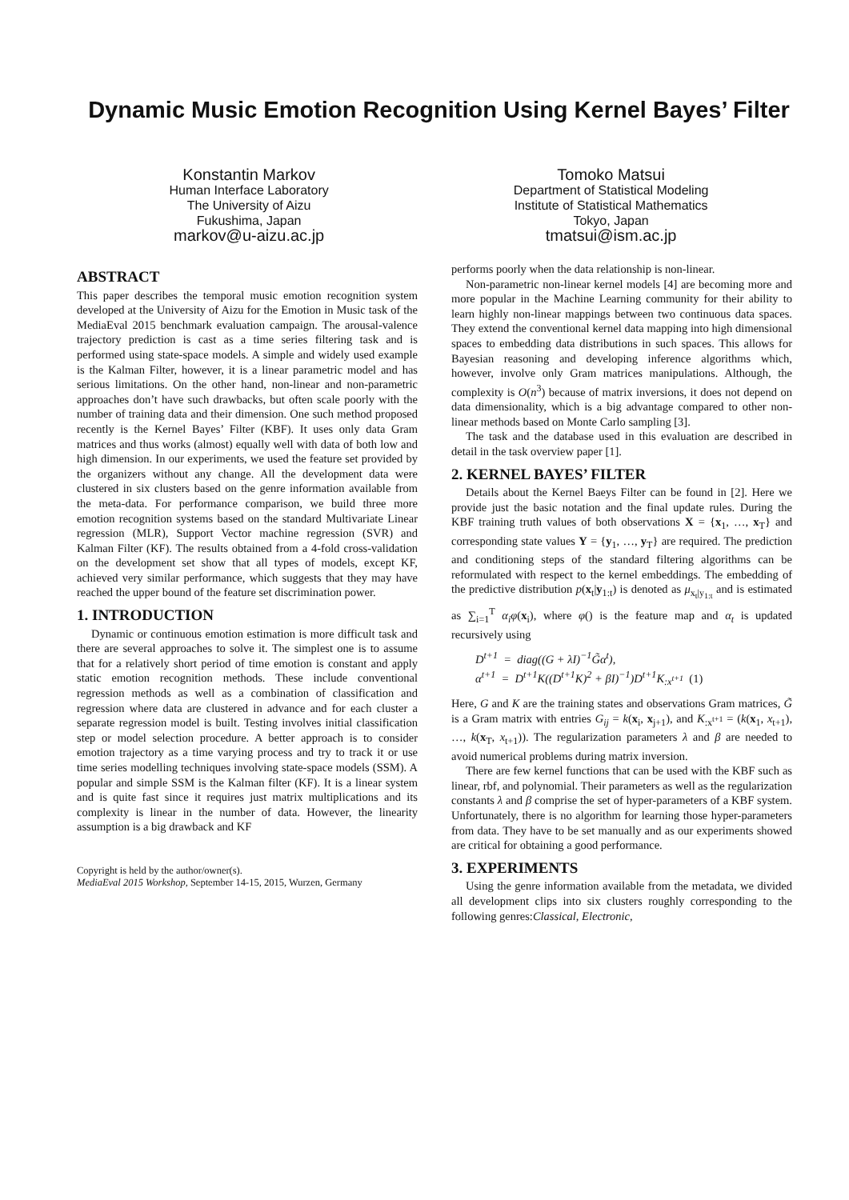Dynamic Music Emotion Recognition Using Kernel Bayes’ Filter
Konstantin Markov
Human Interface Laboratory
The University of Aizu
Fukushima, Japan
markov@u-aizu.ac.jp
Tomoko Matsui
Department of Statistical Modeling
Institute of Statistical Mathematics
Tokyo, Japan
tmatsui@ism.ac.jp
ABSTRACT
This paper describes the temporal music emotion recognition system developed at the University of Aizu for the Emotion in Music task of the MediaEval 2015 benchmark evaluation campaign. The arousal-valence trajectory prediction is cast as a time series filtering task and is performed using state-space models. A simple and widely used example is the Kalman Filter, however, it is a linear parametric model and has serious limitations. On the other hand, non-linear and non-parametric approaches don’t have such drawbacks, but often scale poorly with the number of training data and their dimension. One such method proposed recently is the Kernel Bayes’ Filter (KBF). It uses only data Gram matrices and thus works (almost) equally well with data of both low and high dimension. In our experiments, we used the feature set provided by the organizers without any change. All the development data were clustered in six clusters based on the genre information available from the meta-data. For performance comparison, we build three more emotion recognition systems based on the standard Multivariate Linear regression (MLR), Support Vector machine regression (SVR) and Kalman Filter (KF). The results obtained from a 4-fold cross-validation on the development set show that all types of models, except KF, achieved very similar performance, which suggests that they may have reached the upper bound of the feature set discrimination power.
1. INTRODUCTION
Dynamic or continuous emotion estimation is more difficult task and there are several approaches to solve it. The simplest one is to assume that for a relatively short period of time emotion is constant and apply static emotion recognition methods. These include conventional regression methods as well as a combination of classification and regression where data are clustered in advance and for each cluster a separate regression model is built. Testing involves initial classification step or model selection procedure. A better approach is to consider emotion trajectory as a time varying process and try to track it or use time series modelling techniques involving state-space models (SSM). A popular and simple SSM is the Kalman filter (KF). It is a linear system and is quite fast since it requires just matrix multiplications and its complexity is linear in the number of data. However, the linearity assumption is a big drawback and KF
Copyright is held by the author/owner(s).
MediaEval 2015 Workshop, September 14-15, 2015, Wurzen, Germany
performs poorly when the data relationship is non-linear.
Non-parametric non-linear kernel models [4] are becoming more and more popular in the Machine Learning community for their ability to learn highly non-linear mappings between two continuous data spaces. They extend the conventional kernel data mapping into high dimensional spaces to embedding data distributions in such spaces. This allows for Bayesian reasoning and developing inference algorithms which, however, involve only Gram matrices manipulations. Although, the complexity is O(n<sup>3</sup>) because of matrix inversions, it does not depend on data dimensionality, which is a big advantage compared to other non-linear methods based on Monte Carlo sampling [3].
The task and the database used in this evaluation are described in detail in the task overview paper [1].
2. KERNEL BAYES’ FILTER
Details about the Kernel Baeys Filter can be found in [2]. Here we provide just the basic notation and the final update rules. During the KBF training truth values of both observations X = {x<sub>1</sub>, …, x<sub>T</sub>} and corresponding state values Y = {y<sub>1</sub>, …, y<sub>T</sub>} are required. The prediction and conditioning steps of the standard filtering algorithms can be reformulated with respect to the kernel embeddings. The embedding of the predictive distribution p(x<sub>t</sub>|y<sub>1:t</sub>) is denoted as μ<sub>x<sub>t</sub>|y<sub>1:t</sub></sub> and is estimated as ∑<sub>i=1</sub><sup>T</sup> α<sub>i</sub>φ(x<sub>i</sub>), where φ() is the feature map and α<sub>t</sub> is updated recursively using
D<sup>t+1</sup> = diag((G + λI)<sup>−1</sup>G̃α<sup>t</sup>),
α<sup>t+1</sup> = D<sup>t+1</sup>K((D<sup>t+1</sup>K)<sup>2</sup> + βI)<sup>−1</sup>)D<sup>t+1</sup>K<sub>:x<sup>t+1</sup></sub> (1)
Here, G and K are the training states and observations Gram matrices, G̃ is a Gram matrix with entries G<sub>ij</sub> = k(x<sub>i</sub>, x<sub>j+1</sub>), and K<sub>:x<sup>t+1</sup></sub> = (k(x<sub>1</sub>, x<sub>t+1</sub>), …, k(x<sub>T</sub>, x<sub>t+1</sub>)). The regularization parameters λ and β are needed to avoid numerical problems during matrix inversion.
There are few kernel functions that can be used with the KBF such as linear, rbf, and polynomial. Their parameters as well as the regularization constants λ and β comprise the set of hyper-parameters of a KBF system. Unfortunately, there is no algorithm for learning those hyper-parameters from data. They have to be set manually and as our experiments showed are critical for obtaining a good performance.
3. EXPERIMENTS
Using the genre information available from the metadata, we divided all development clips into six clusters roughly corresponding to the following genres:Classical, Electronic,